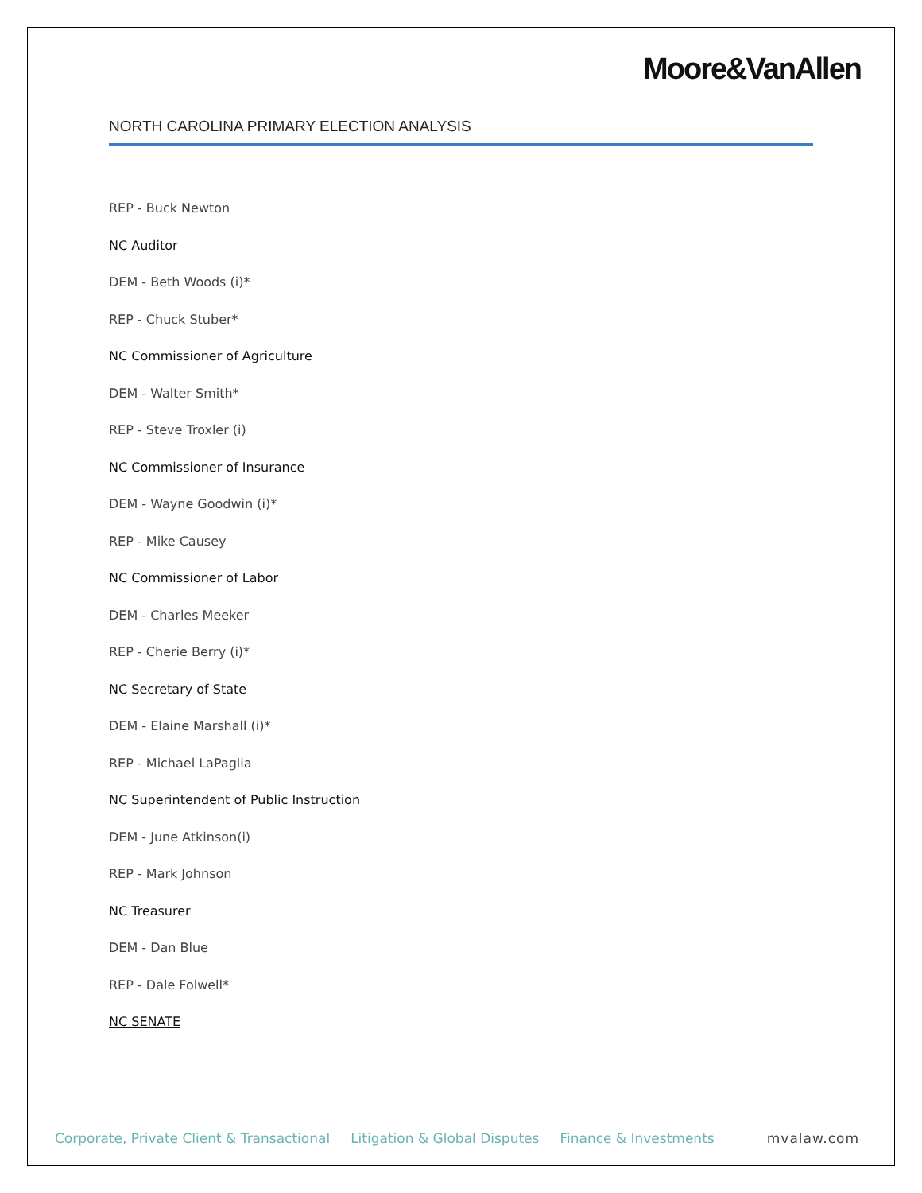Moore&VanAllen
NORTH CAROLINA PRIMARY ELECTION ANALYSIS
REP - Buck Newton
NC Auditor
DEM - Beth Woods (i)*
REP - Chuck Stuber*
NC Commissioner of Agriculture
DEM - Walter Smith*
REP - Steve Troxler (i)
NC Commissioner of Insurance
DEM - Wayne Goodwin (i)*
REP - Mike Causey
NC Commissioner of Labor
DEM - Charles Meeker
REP - Cherie Berry (i)*
NC Secretary of State
DEM - Elaine Marshall (i)*
REP - Michael LaPaglia
NC Superintendent of Public Instruction
DEM - June Atkinson(i)
REP - Mark Johnson
NC Treasurer
DEM - Dan Blue
REP - Dale Folwell*
NC SENATE
Corporate, Private Client & Transactional Litigation & Global Disputes Finance & Investments mvalaw.com